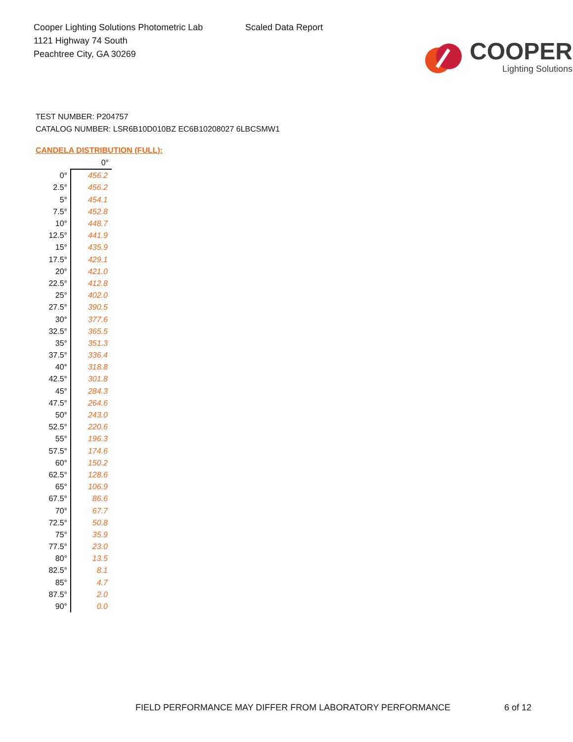Cooper Lighting Solutions Photometric Lab
1121 Highway 74 South
Peachtree City, GA 30269
Scaled Data Report
COOPER
Lighting Solutions
TEST NUMBER: P204757
CATALOG NUMBER: LSR6B10D010BZ EC6B10208027 6LBCSMW1
CANDELA DISTRIBUTION (FULL):
| | 0° |
| --- | --- |
| 0° | 456.2 |
| 2.5° | 456.2 |
| 5° | 454.1 |
| 7.5° | 452.8 |
| 10° | 448.7 |
| 12.5° | 441.9 |
| 15° | 435.9 |
| 17.5° | 429.1 |
| 20° | 421.0 |
| 22.5° | 412.8 |
| 25° | 402.0 |
| 27.5° | 390.5 |
| 30° | 377.6 |
| 32.5° | 365.5 |
| 35° | 351.3 |
| 37.5° | 336.4 |
| 40° | 318.8 |
| 42.5° | 301.8 |
| 45° | 284.3 |
| 47.5° | 264.6 |
| 50° | 243.0 |
| 52.5° | 220.6 |
| 55° | 196.3 |
| 57.5° | 174.6 |
| 60° | 150.2 |
| 62.5° | 128.6 |
| 65° | 106.9 |
| 67.5° | 86.6 |
| 70° | 67.7 |
| 72.5° | 50.8 |
| 75° | 35.9 |
| 77.5° | 23.0 |
| 80° | 13.5 |
| 82.5° | 8.1 |
| 85° | 4.7 |
| 87.5° | 2.0 |
| 90° | 0.0 |
FIELD PERFORMANCE MAY DIFFER FROM LABORATORY PERFORMANCE
6 of 12